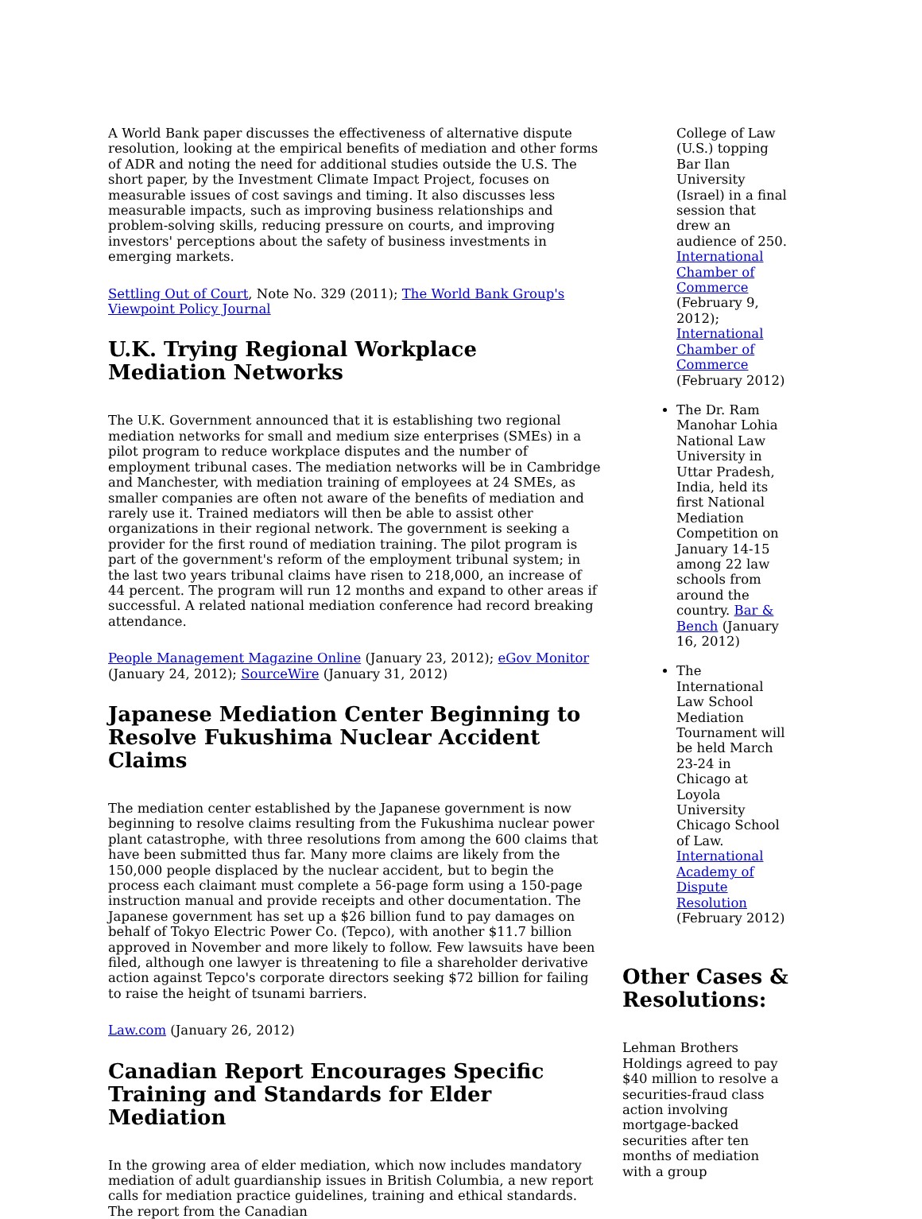A World Bank paper discusses the effectiveness of alternative dispute resolution, looking at the empirical benefits of mediation and other forms of ADR and noting the need for additional studies outside the U.S. The short paper, by the Investment Climate Impact Project, focuses on measurable issues of cost savings and timing. It also discusses less measurable impacts, such as improving business relationships and problem-solving skills, reducing pressure on courts, and improving investors' perceptions about the safety of business investments in emerging markets.
Settling Out of Court, Note No. 329 (2011); The World Bank Group's Viewpoint Policy Journal
U.K. Trying Regional Workplace Mediation Networks
The U.K. Government announced that it is establishing two regional mediation networks for small and medium size enterprises (SMEs) in a pilot program to reduce workplace disputes and the number of employment tribunal cases. The mediation networks will be in Cambridge and Manchester, with mediation training of employees at 24 SMEs, as smaller companies are often not aware of the benefits of mediation and rarely use it. Trained mediators will then be able to assist other organizations in their regional network. The government is seeking a provider for the first round of mediation training. The pilot program is part of the government's reform of the employment tribunal system; in the last two years tribunal claims have risen to 218,000, an increase of 44 percent. The program will run 12 months and expand to other areas if successful. A related national mediation conference had record breaking attendance.
People Management Magazine Online (January 23, 2012); eGov Monitor (January 24, 2012); SourceWire (January 31, 2012)
Japanese Mediation Center Beginning to Resolve Fukushima Nuclear Accident Claims
The mediation center established by the Japanese government is now beginning to resolve claims resulting from the Fukushima nuclear power plant catastrophe, with three resolutions from among the 600 claims that have been submitted thus far. Many more claims are likely from the 150,000 people displaced by the nuclear accident, but to begin the process each claimant must complete a 56-page form using a 150-page instruction manual and provide receipts and other documentation. The Japanese government has set up a $26 billion fund to pay damages on behalf of Tokyo Electric Power Co. (Tepco), with another $11.7 billion approved in November and more likely to follow. Few lawsuits have been filed, although one lawyer is threatening to file a shareholder derivative action against Tepco's corporate directors seeking $72 billion for failing to raise the height of tsunami barriers.
Law.com (January 26, 2012)
Canadian Report Encourages Specific Training and Standards for Elder Mediation
In the growing area of elder mediation, which now includes mandatory mediation of adult guardianship issues in British Columbia, a new report calls for mediation practice guidelines, training and ethical standards. The report from the Canadian
College of Law (U.S.) topping Bar Ilan University (Israel) in a final session that drew an audience of 250. International Chamber of Commerce (February 9, 2012); International Chamber of Commerce (February 2012)
The Dr. Ram Manohar Lohia National Law University in Uttar Pradesh, India, held its first National Mediation Competition on January 14-15 among 22 law schools from around the country. Bar & Bench (January 16, 2012)
The International Law School Mediation Tournament will be held March 23-24 in Chicago at Loyola University Chicago School of Law. International Academy of Dispute Resolution (February 2012)
Other Cases & Resolutions:
Lehman Brothers Holdings agreed to pay $40 million to resolve a securities-fraud class action involving mortgage-backed securities after ten months of mediation with a group